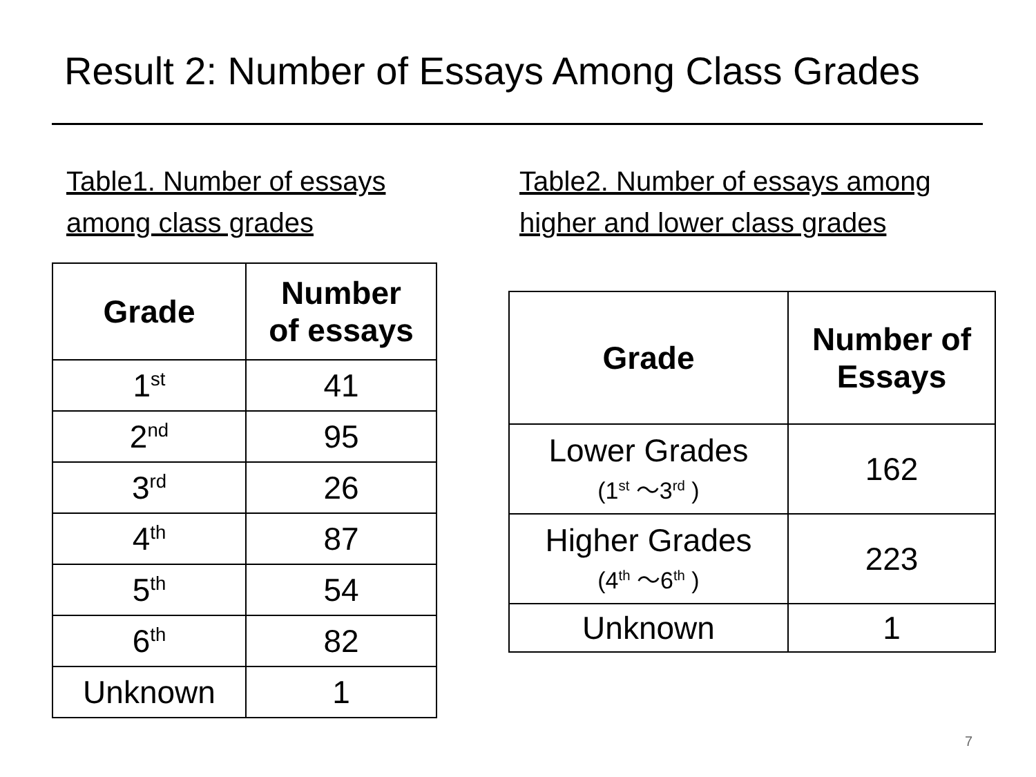Result 2: Number of Essays Among Class Grades
Table1. Number of essays
among class grades
Table2. Number of essays among
higher and lower class grades
| Grade | Number of essays |
| --- | --- |
| 1<sup>st</sup> | 41 |
| 2<sup>nd</sup> | 95 |
| 3<sup>rd</sup> | 26 |
| 4<sup>th</sup> | 87 |
| 5<sup>th</sup> | 54 |
| 6<sup>th</sup> | 82 |
| Unknown | 1 |
| Grade | Number of Essays |
| --- | --- |
| Lower Grades (1<sup>st</sup> ～3<sup>rd</sup> ) | 162 |
| Higher Grades (4<sup>th</sup> ～6<sup>th</sup> ) | 223 |
| Unknown | 1 |
7